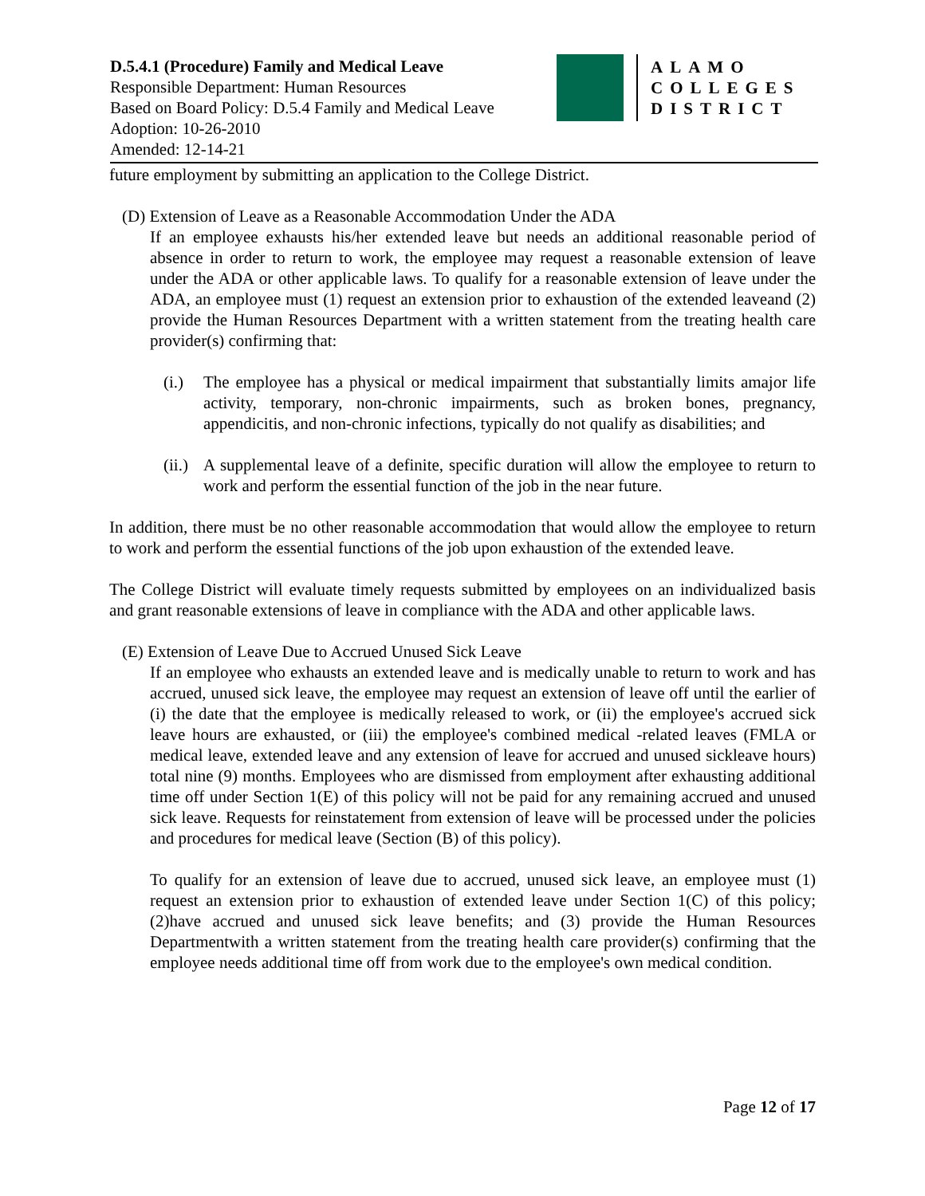D.5.4.1 (Procedure) Family and Medical Leave
Responsible Department: Human Resources
Based on Board Policy: D.5.4 Family and Medical Leave
Adoption: 10-26-2010
Amended: 12-14-21
ALAMO
COLLEGES
DISTRICT
future employment by submitting an application to the College District.
(D) Extension of Leave as a Reasonable Accommodation Under the ADA
If an employee exhausts his/her extended leave but needs an additional reasonable period of absence in order to return to work, the employee may request a reasonable extension of leave under the ADA or other applicable laws. To qualify for a reasonable extension of leave under the ADA, an employee must (1) request an extension prior to exhaustion of the extended leaveand (2) provide the Human Resources Department with a written statement from the treating health care provider(s) confirming that:
(i.) The employee has a physical or medical impairment that substantially limits amajor life activity, temporary, non-chronic impairments, such as broken bones, pregnancy, appendicitis, and non-chronic infections, typically do not qualify as disabilities; and
(ii.) A supplemental leave of a definite, specific duration will allow the employee to return to work and perform the essential function of the job in the near future.
In addition, there must be no other reasonable accommodation that would allow the employee to return to work and perform the essential functions of the job upon exhaustion of the extended leave.
The College District will evaluate timely requests submitted by employees on an individualized basis and grant reasonable extensions of leave in compliance with the ADA and other applicable laws.
(E) Extension of Leave Due to Accrued Unused Sick Leave
If an employee who exhausts an extended leave and is medically unable to return to work and has accrued, unused sick leave, the employee may request an extension of leave off until the earlier of (i) the date that the employee is medically released to work, or (ii) the employee's accrued sick leave hours are exhausted, or (iii) the employee's combined medical -related leaves (FMLA or medical leave, extended leave and any extension of leave for accrued and unused sickleave hours) total nine (9) months. Employees who are dismissed from employment after exhausting additional time off under Section 1(E) of this policy will not be paid for any remaining accrued and unused sick leave. Requests for reinstatement from extension of leave will be processed under the policies and procedures for medical leave (Section (B) of this policy).
To qualify for an extension of leave due to accrued, unused sick leave, an employee must (1) request an extension prior to exhaustion of extended leave under Section 1(C) of this policy; (2)have accrued and unused sick leave benefits; and (3) provide the Human Resources Departmentwith a written statement from the treating health care provider(s) confirming that the employee needs additional time off from work due to the employee's own medical condition.
Page 12 of 17